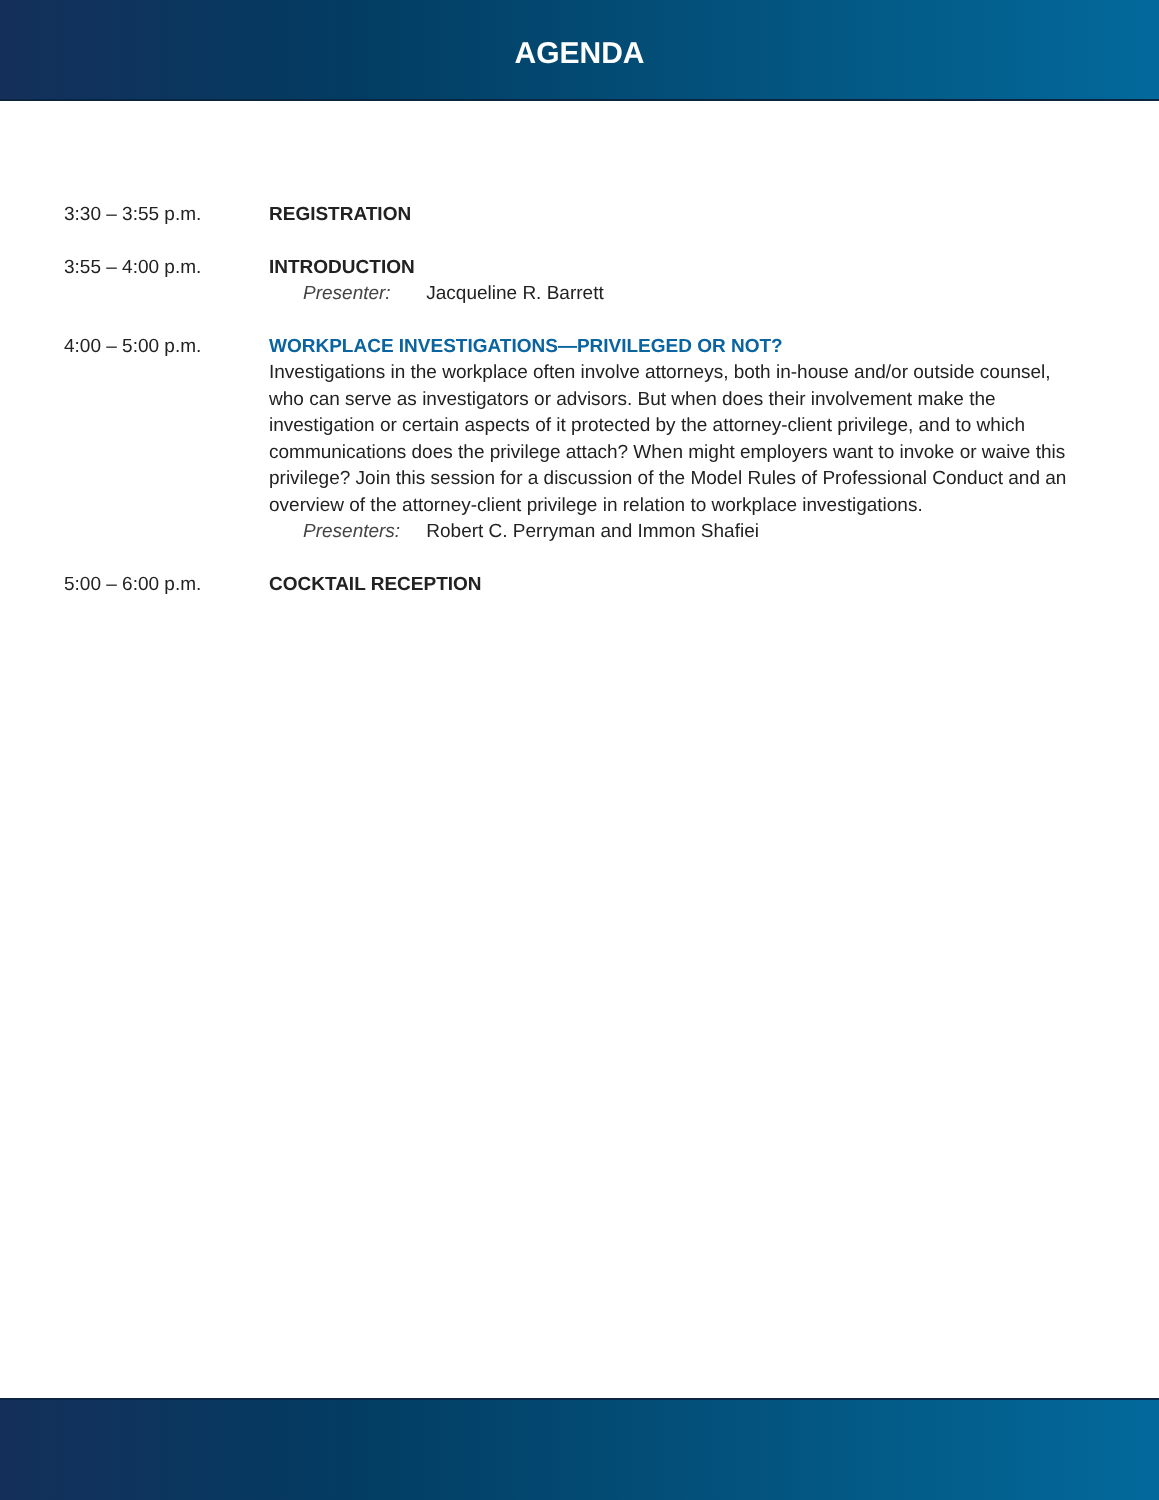AGENDA
3:30 – 3:55 p.m. REGISTRATION
3:55 – 4:00 p.m. INTRODUCTION
Presenter: Jacqueline R. Barrett
4:00 – 5:00 p.m. WORKPLACE INVESTIGATIONS—PRIVILEGED OR NOT?
Investigations in the workplace often involve attorneys, both in-house and/or outside counsel, who can serve as investigators or advisors. But when does their involvement make the investigation or certain aspects of it protected by the attorney-client privilege, and to which communications does the privilege attach? When might employers want to invoke or waive this privilege? Join this session for a discussion of the Model Rules of Professional Conduct and an overview of the attorney-client privilege in relation to workplace investigations.
Presenters: Robert C. Perryman and Immon Shafiei
5:00 – 6:00 p.m. COCKTAIL RECEPTION